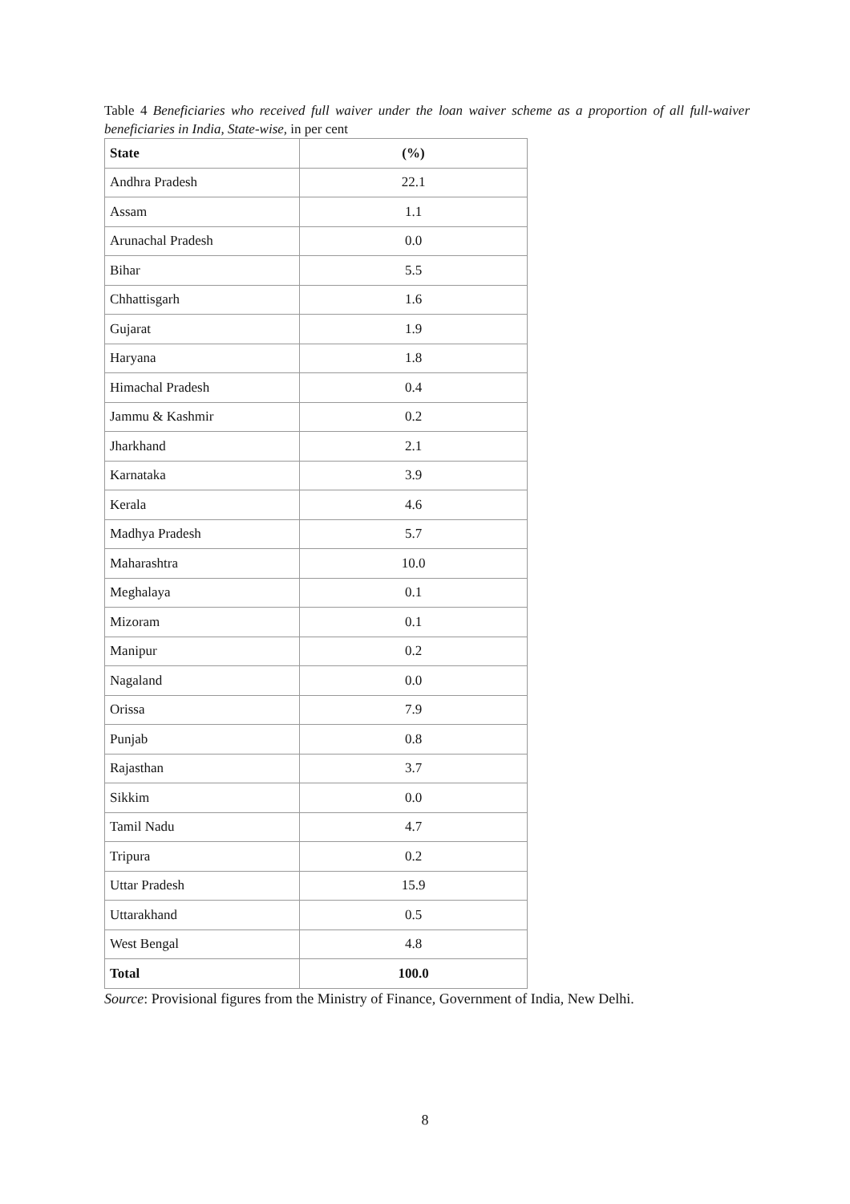Table 4 Beneficiaries who received full waiver under the loan waiver scheme as a proportion of all full-waiver beneficiaries in India, State-wise, in per cent
| State | (%) |
| --- | --- |
| Andhra Pradesh | 22.1 |
| Assam | 1.1 |
| Arunachal Pradesh | 0.0 |
| Bihar | 5.5 |
| Chhattisgarh | 1.6 |
| Gujarat | 1.9 |
| Haryana | 1.8 |
| Himachal Pradesh | 0.4 |
| Jammu & Kashmir | 0.2 |
| Jharkhand | 2.1 |
| Karnataka | 3.9 |
| Kerala | 4.6 |
| Madhya Pradesh | 5.7 |
| Maharashtra | 10.0 |
| Meghalaya | 0.1 |
| Mizoram | 0.1 |
| Manipur | 0.2 |
| Nagaland | 0.0 |
| Orissa | 7.9 |
| Punjab | 0.8 |
| Rajasthan | 3.7 |
| Sikkim | 0.0 |
| Tamil Nadu | 4.7 |
| Tripura | 0.2 |
| Uttar Pradesh | 15.9 |
| Uttarakhand | 0.5 |
| West Bengal | 4.8 |
| Total | 100.0 |
Source: Provisional figures from the Ministry of Finance, Government of India, New Delhi.
8